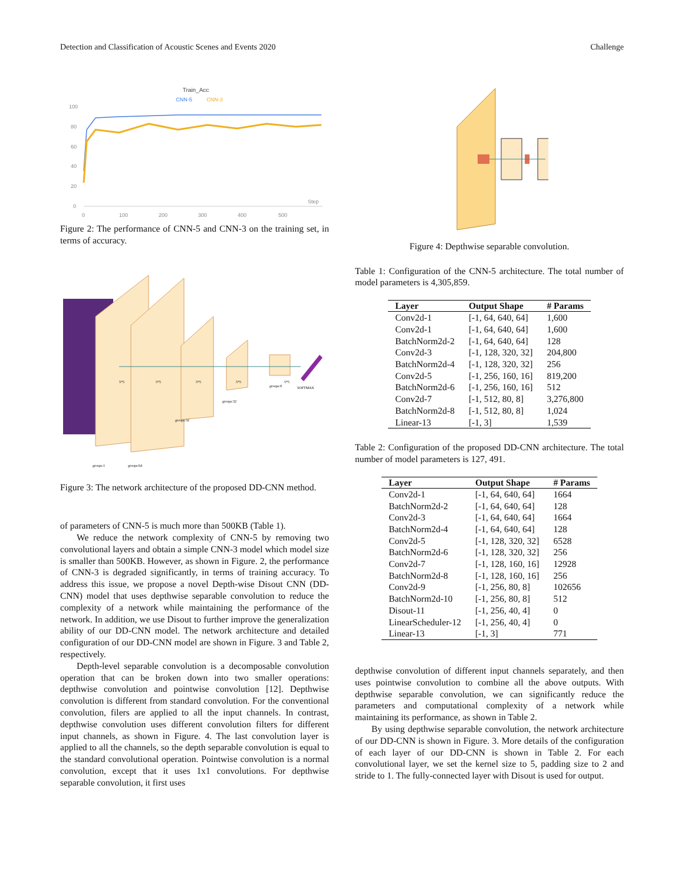Detection and Classification of Acoustic Scenes and Events 2020 Challenge
Train_Acc
CNN-5
CNN-3
100
80
60
40
20
0
0
100
200
300
400
500
Step
Figure 2: The performance of CNN-5 and CNN-3 on the training set, in terms of accuracy.
5*5
5*5
5*5
5*5
5*5
SOFTMAX
groups:1
groups:64
groups:32
groups:32
groups:8
Figure 3: The network architecture of the proposed DD-CNN method.
of parameters of CNN-5 is much more than 500KB (Table 1).
We reduce the network complexity of CNN-5 by removing two convolutional layers and obtain a simple CNN-3 model which model size is smaller than 500KB. However, as shown in Figure. 2, the performance of CNN-3 is degraded significantly, in terms of training accuracy. To address this issue, we propose a novel Depth-wise Disout CNN (DD-CNN) model that uses depthwise separable convolution to reduce the complexity of a network while maintaining the performance of the network. In addition, we use Disout to further improve the generalization ability of our DD-CNN model. The network architecture and detailed configuration of our DD-CNN model are shown in Figure. 3 and Table 2, respectively.
Depth-level separable convolution is a decomposable convolution operation that can be broken down into two smaller operations: depthwise convolution and pointwise convolution [12]. Depthwise convolution is different from standard convolution. For the conventional convolution, filers are applied to all the input channels. In contrast, depthwise convolution uses different convolution filters for different input channels, as shown in Figure. 4. The last convolution layer is applied to all the channels, so the depth separable convolution is equal to the standard convolutional operation. Pointwise convolution is a normal convolution, except that it uses 1x1 convolutions. For depthwise separable convolution, it first uses
Figure 4: Depthwise separable convolution.
Table 1: Configuration of the CNN-5 architecture. The total number of model parameters is 4,305,859.
| Layer | Output Shape | # Params |
| --- | --- | --- |
| Conv2d-1 | [-1, 64, 640, 64] | 1,600 |
| Conv2d-1 | [-1, 64, 640, 64] | 1,600 |
| BatchNorm2d-2 | [-1, 64, 640, 64] | 128 |
| Conv2d-3 | [-1, 128, 320, 32] | 204,800 |
| BatchNorm2d-4 | [-1, 128, 320, 32] | 256 |
| Conv2d-5 | [-1, 256, 160, 16] | 819,200 |
| BatchNorm2d-6 | [-1, 256, 160, 16] | 512 |
| Conv2d-7 | [-1, 512, 80, 8] | 3,276,800 |
| BatchNorm2d-8 | [-1, 512, 80, 8] | 1,024 |
| Linear-13 | [-1, 3] | 1,539 |
Table 2: Configuration of the proposed DD-CNN architecture. The total number of model parameters is 127, 491.
| Layer | Output Shape | # Params |
| --- | --- | --- |
| Conv2d-1 | [-1, 64, 640, 64] | 1664 |
| BatchNorm2d-2 | [-1, 64, 640, 64] | 128 |
| Conv2d-3 | [-1, 64, 640, 64] | 1664 |
| BatchNorm2d-4 | [-1, 64, 640, 64] | 128 |
| Conv2d-5 | [-1, 128, 320, 32] | 6528 |
| BatchNorm2d-6 | [-1, 128, 320, 32] | 256 |
| Conv2d-7 | [-1, 128, 160, 16] | 12928 |
| BatchNorm2d-8 | [-1, 128, 160, 16] | 256 |
| Conv2d-9 | [-1, 256, 80, 8] | 102656 |
| BatchNorm2d-10 | [-1, 256, 80, 8] | 512 |
| Disout-11 | [-1, 256, 40, 4] | 0 |
| LinearScheduler-12 | [-1, 256, 40, 4] | 0 |
| Linear-13 | [-1, 3] | 771 |
depthwise convolution of different input channels separately, and then uses pointwise convolution to combine all the above outputs. With depthwise separable convolution, we can significantly reduce the parameters and computational complexity of a network while maintaining its performance, as shown in Table 2.
By using depthwise separable convolution, the network architecture of our DD-CNN is shown in Figure. 3. More details of the configuration of each layer of our DD-CNN is shown in Table 2. For each convolutional layer, we set the kernel size to 5, padding size to 2 and stride to 1. The fully-connected layer with Disout is used for output.